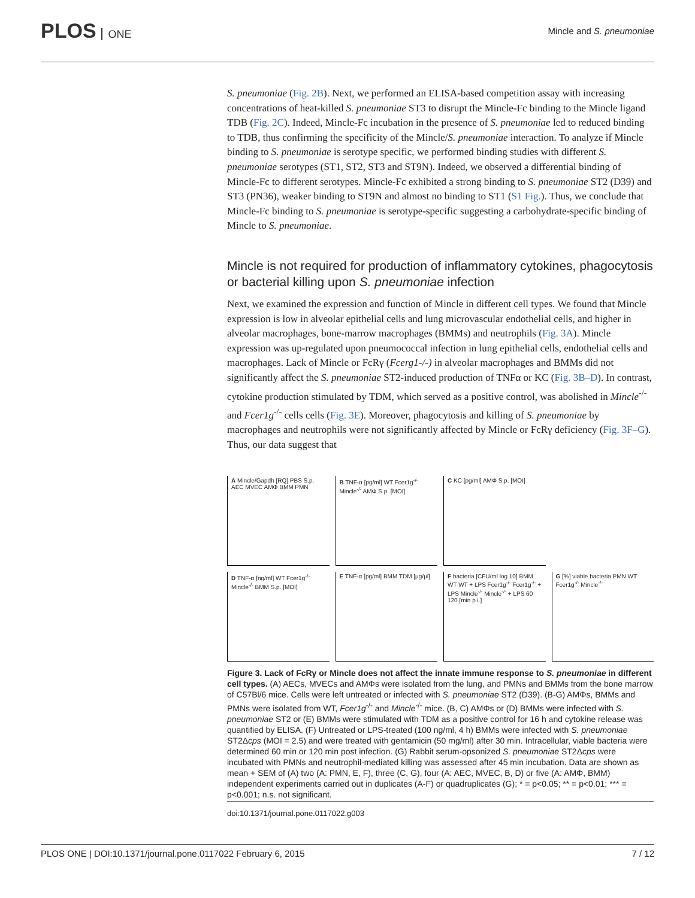PLOS ONE
Mincle and S. pneumoniae
S. pneumoniae (Fig. 2B). Next, we performed an ELISA-based competition assay with increasing concentrations of heat-killed S. pneumoniae ST3 to disrupt the Mincle-Fc binding to the Mincle ligand TDB (Fig. 2C). Indeed, Mincle-Fc incubation in the presence of S. pneumoniae led to reduced binding to TDB, thus confirming the specificity of the Mincle/S. pneumoniae interaction. To analyze if Mincle binding to S. pneumoniae is serotype specific, we performed binding studies with different S. pneumoniae serotypes (ST1, ST2, ST3 and ST9N). Indeed, we observed a differential binding of Mincle-Fc to different serotypes. Mincle-Fc exhibited a strong binding to S. pneumoniae ST2 (D39) and ST3 (PN36), weaker binding to ST9N and almost no binding to ST1 (S1 Fig.). Thus, we conclude that Mincle-Fc binding to S. pneumoniae is serotype-specific suggesting a carbohydrate-specific binding of Mincle to S. pneumoniae.
Mincle is not required for production of inflammatory cytokines, phagocytosis or bacterial killing upon S. pneumoniae infection
Next, we examined the expression and function of Mincle in different cell types. We found that Mincle expression is low in alveolar epithelial cells and lung microvascular endothelial cells, and higher in alveolar macrophages, bone-marrow macrophages (BMMs) and neutrophils (Fig. 3A). Mincle expression was up-regulated upon pneumococcal infection in lung epithelial cells, endothelial cells and macrophages. Lack of Mincle or FcRγ (Fcerg1-/-) in alveolar macrophages and BMMs did not significantly affect the S. pneumoniae ST2-induced production of TNFα or KC (Fig. 3B–D). In contrast, cytokine production stimulated by TDM, which served as a positive control, was abolished in Mincle<sup>-/-</sup> and Fcer1g<sup>-/-</sup> cells cells (Fig. 3E). Moreover, phagocytosis and killing of S. pneumoniae by macrophages and neutrophils were not significantly affected by Mincle or FcRγ deficiency (Fig. 3F–G). Thus, our data suggest that
A Mincle/Gapdh [RQ] PBS S.p. AEC MVEC AMΦ BMM PMN
B TNF-α [pg/ml] WT Fcer1g<sup>-/-</sup> Mincle<sup>-/-</sup> AMΦ S.p. [MOI]
C KC [pg/ml] AMΦ S.p. [MOI]
D TNF-α [ng/ml] WT Fcer1g<sup>-/-</sup> Mincle<sup>-/-</sup> BMM S.p. [MOI]
E TNF-α [pg/ml] BMM TDM [µg/µl]
F bacteria [CFU/ml log 10] BMM WT WT + LPS Fcer1g<sup>-/-</sup> Fcer1g<sup>-/-</sup> + LPS Mincle<sup>-/-</sup> Mincle<sup>-/-</sup> + LPS 60 120 [min p.i.]
G [%] viable bacteria PMN WT Fcer1g<sup>-/-</sup> Mincle<sup>-/-</sup>
Figure 3. Lack of FcRγ or Mincle does not affect the innate immune response to S. pneumoniae in different cell types. (A) AECs, MVECs and AMΦs were isolated from the lung, and PMNs and BMMs from the bone marrow of C57Bl/6 mice. Cells were left untreated or infected with S. pneumoniae ST2 (D39). (B-G) AMΦs, BMMs and PMNs were isolated from WT, Fcer1g<sup>-/-</sup> and Mincle<sup>-/-</sup> mice. (B, C) AMΦs or (D) BMMs were infected with S. pneumoniae ST2 or (E) BMMs were stimulated with TDM as a positive control for 16 h and cytokine release was quantified by ELISA. (F) Untreated or LPS-treated (100 ng/ml, 4 h) BMMs were infected with S. pneumoniae ST2Δcps (MOI = 2.5) and were treated with gentamicin (50 mg/ml) after 30 min. Intracellular, viable bacteria were determined 60 min or 120 min post infection. (G) Rabbit serum-opsonized S. pneumoniae ST2Δcps were incubated with PMNs and neutrophil-mediated killing was assessed after 45 min incubation. Data are shown as mean + SEM of (A) two (A: PMN, E, F), three (C, G), four (A: AEC, MVEC, B, D) or five (A: AMΦ, BMM) independent experiments carried out in duplicates (A-F) or quadruplicates (G); * = p<0.05; ** = p<0.01; *** = p<0.001; n.s. not significant.
doi:10.1371/journal.pone.0117022.g003
PLOS ONE | DOI:10.1371/journal.pone.0117022 February 6, 2015 7 / 12